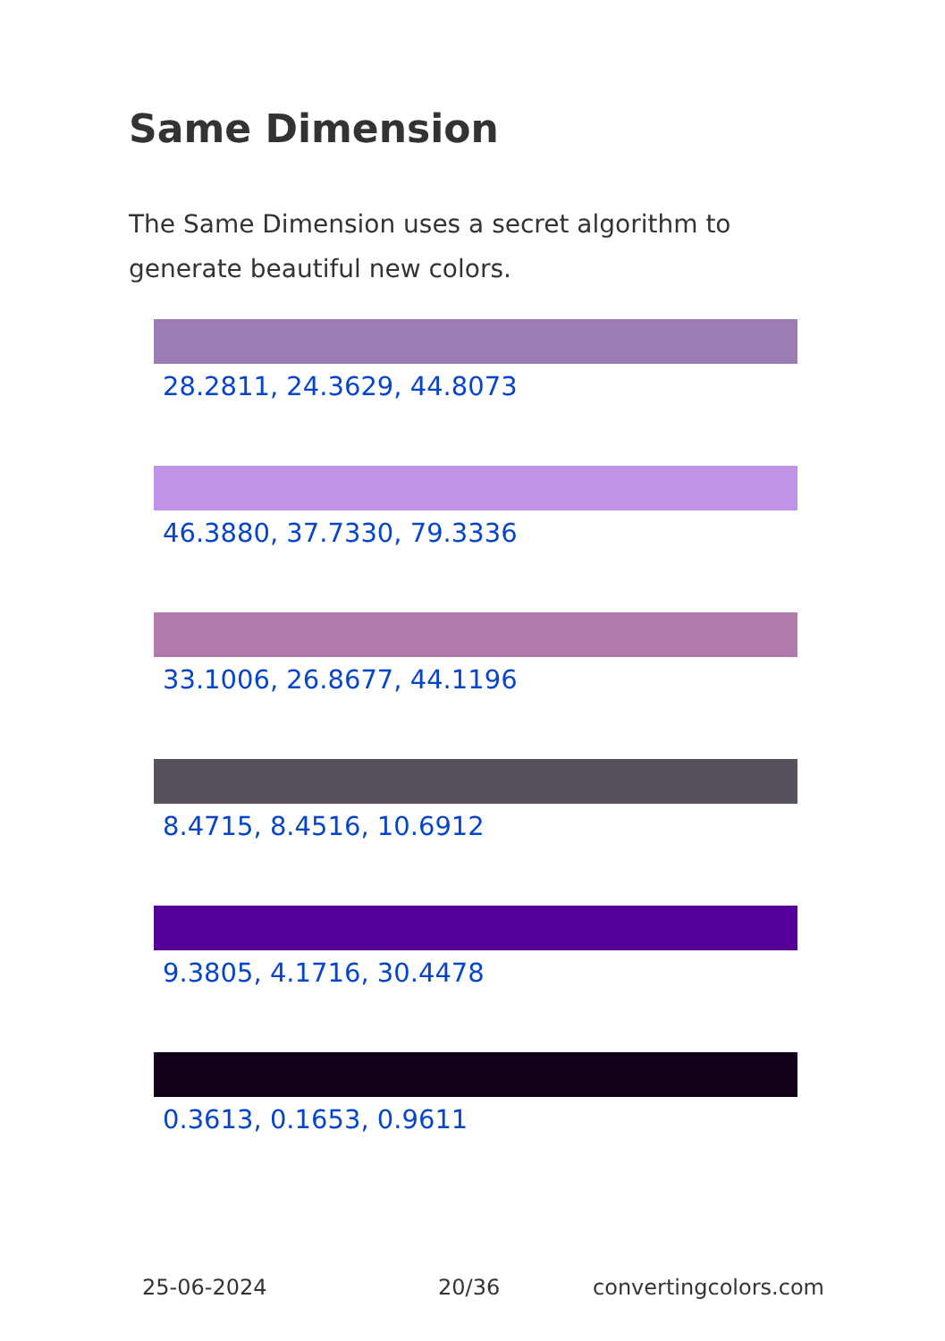Same Dimension
The Same Dimension uses a secret algorithm to generate beautiful new colors.
28.2811, 24.3629, 44.8073
46.3880, 37.7330, 79.3336
33.1006, 26.8677, 44.1196
8.4715, 8.4516, 10.6912
9.3805, 4.1716, 30.4478
0.3613, 0.1653, 0.9611
25-06-2024 20/36 convertingcolors.com